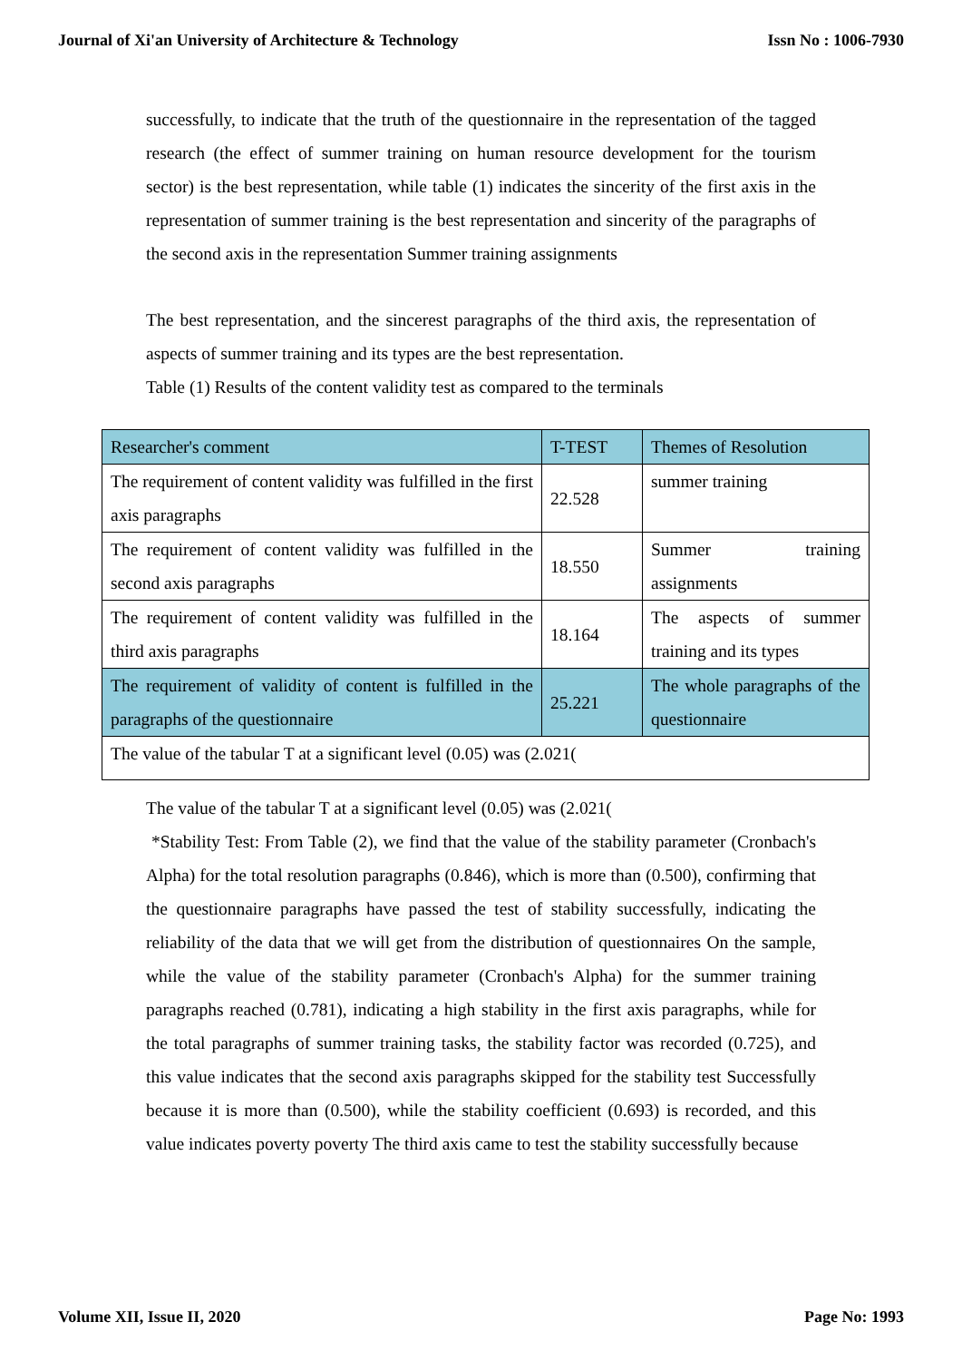Journal of Xi'an University of Architecture & Technology Issn No : 1006-7930
successfully, to indicate that the truth of the questionnaire in the representation of the tagged research (the effect of summer training on human resource development for the tourism sector) is the best representation, while table (1) indicates the sincerity of the first axis in the representation of summer training is the best representation and sincerity of the paragraphs of the second axis in the representation Summer training assignments
The best representation, and the sincerest paragraphs of the third axis, the representation of aspects of summer training and its types are the best representation.
Table (1) Results of the content validity test as compared to the terminals
| Researcher's comment | T-TEST | Themes of Resolution |
| The requirement of content validity was fulfilled in the first axis paragraphs | 22.528 | summer training |
| The requirement of content validity was fulfilled in the second axis paragraphs | 18.550 | Summer training assignments |
| The requirement of content validity was fulfilled in the third axis paragraphs | 18.164 | The aspects of summer training and its types |
| The requirement of validity of content is fulfilled in the paragraphs of the questionnaire | 25.221 | The whole paragraphs of the questionnaire |
| The value of the tabular T at a significant level (0.05) was (2.021( | | |
The value of the tabular T at a significant level (0.05) was (2.021(
*Stability Test: From Table (2), we find that the value of the stability parameter (Cronbach's Alpha) for the total resolution paragraphs (0.846), which is more than (0.500), confirming that the questionnaire paragraphs have passed the test of stability successfully, indicating the reliability of the data that we will get from the distribution of questionnaires On the sample, while the value of the stability parameter (Cronbach's Alpha) for the summer training paragraphs reached (0.781), indicating a high stability in the first axis paragraphs, while for the total paragraphs of summer training tasks, the stability factor was recorded (0.725), and this value indicates that the second axis paragraphs skipped for the stability test Successfully because it is more than (0.500), while the stability coefficient (0.693) is recorded, and this value indicates poverty poverty The third axis came to test the stability successfully because
Volume XII, Issue II, 2020 Page No: 1993